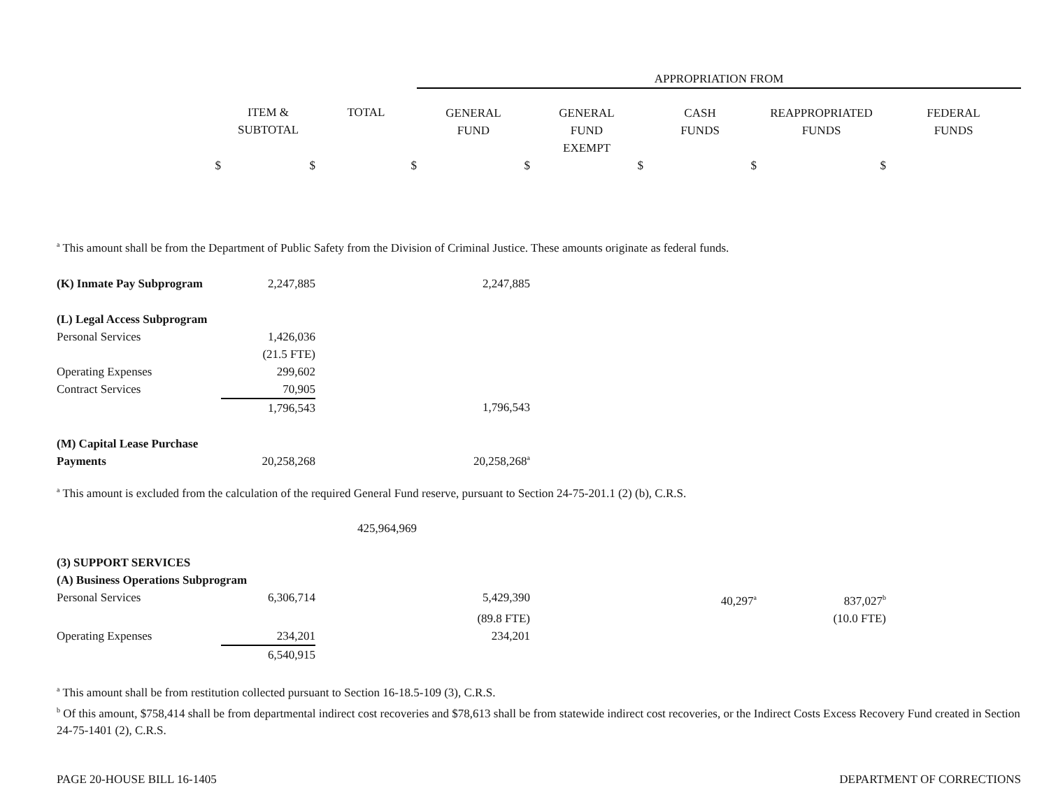| | | | APPROPRIATION FROM | | | | |
| | ITEM & SUBTOTAL | TOTAL | GENERAL FUND | GENERAL FUND EXEMPT | CASH FUNDS | REAPPROPRIATED FUNDS | FEDERAL FUNDS |
| $ | $ | $ | $ | $ | $ | $ | |
<sup>a</sup> This amount shall be from the Department of Public Safety from the Division of Criminal Justice. These amounts originate as federal funds.
| (K) Inmate Pay Subprogram | 2,247,885 | | 2,247,885 | | | | |
| (L) Legal Access Subprogram | | | | | | | |
| Personal Services | 1,426,036 | | | | | | |
| | (21.5 FTE) | | | | | | |
| Operating Expenses | 299,602 | | | | | | |
| Contract Services | 70,905 | | | | | | |
| | 1,796,543 | | 1,796,543 | | | | |
| (M) Capital Lease Purchase Payments | 20,258,268 | | 20,258,268<sup>a</sup> | | | | |
<sup>a</sup> This amount is excluded from the calculation of the required General Fund reserve, pursuant to Section 24-75-201.1 (2) (b), C.R.S.
| | | 425,964,969 | | | | | |
| (3) SUPPORT SERVICES | | | | | | | |
| (A) Business Operations Subprogram | | | | | | | |
| Personal Services | 6,306,714 | | 5,429,390 | | 40,297<sup>a</sup> | 837,027<sup>b</sup> | |
| | | | (89.8 FTE) | | | (10.0 FTE) | |
| Operating Expenses | 234,201 | | 234,201 | | | | |
| | 6,540,915 | | | | | | |
<sup>a</sup> This amount shall be from restitution collected pursuant to Section 16-18.5-109 (3), C.R.S.
<sup>b</sup> Of this amount, $758,414 shall be from departmental indirect cost recoveries and $78,613 shall be from statewide indirect cost recoveries, or the Indirect Costs Excess Recovery Fund created in Section 24-75-1401 (2), C.R.S.
PAGE 20-HOUSE BILL 16-1405 DEPARTMENT OF CORRECTIONS